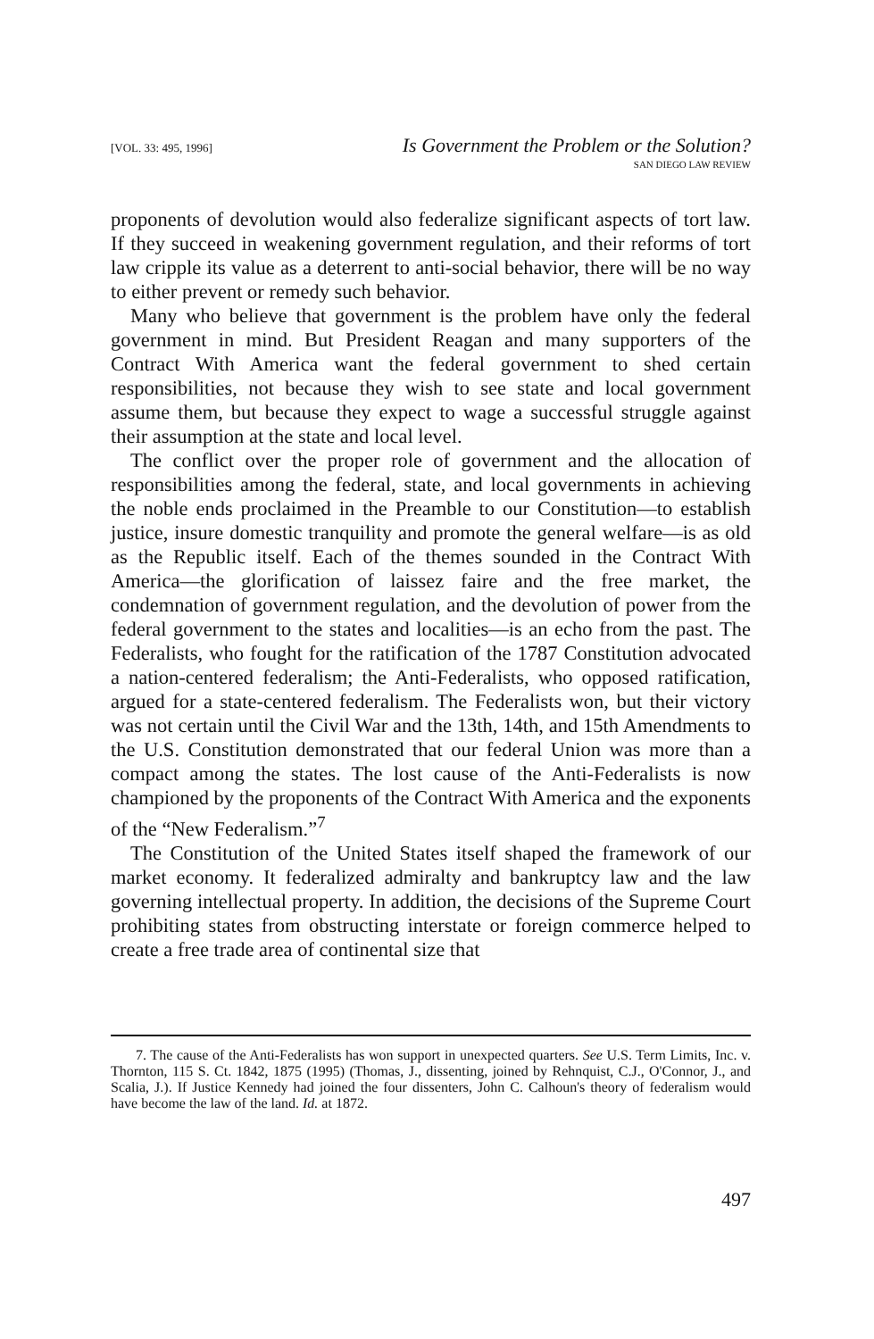[VOL. 33: 495, 1996] Is Government the Problem or the Solution?
SAN DIEGO LAW REVIEW
proponents of devolution would also federalize significant aspects of tort law. If they succeed in weakening government regulation, and their reforms of tort law cripple its value as a deterrent to anti-social behavior, there will be no way to either prevent or remedy such behavior.
Many who believe that government is the problem have only the federal government in mind. But President Reagan and many supporters of the Contract With America want the federal government to shed certain responsibilities, not because they wish to see state and local government assume them, but because they expect to wage a successful struggle against their assumption at the state and local level.
The conflict over the proper role of government and the allocation of responsibilities among the federal, state, and local governments in achieving the noble ends proclaimed in the Preamble to our Constitution—to establish justice, insure domestic tranquility and promote the general welfare—is as old as the Republic itself. Each of the themes sounded in the Contract With America—the glorification of laissez faire and the free market, the condemnation of government regulation, and the devolution of power from the federal government to the states and localities—is an echo from the past. The Federalists, who fought for the ratification of the 1787 Constitution advocated a nation-centered federalism; the Anti-Federalists, who opposed ratification, argued for a state-centered federalism. The Federalists won, but their victory was not certain until the Civil War and the 13th, 14th, and 15th Amendments to the U.S. Constitution demonstrated that our federal Union was more than a compact among the states. The lost cause of the Anti-Federalists is now championed by the proponents of the Contract With America and the exponents of the “New Federalism.”<sup>7</sup>
The Constitution of the United States itself shaped the framework of our market economy. It federalized admiralty and bankruptcy law and the law governing intellectual property. In addition, the decisions of the Supreme Court prohibiting states from obstructing interstate or foreign commerce helped to create a free trade area of continental size that
7. The cause of the Anti-Federalists has won support in unexpected quarters. See U.S. Term Limits, Inc. v. Thornton, 115 S. Ct. 1842, 1875 (1995) (Thomas, J., dissenting, joined by Rehnquist, C.J., O'Connor, J., and Scalia, J.). If Justice Kennedy had joined the four dissenters, John C. Calhoun's theory of federalism would have become the law of the land. Id. at 1872.
497